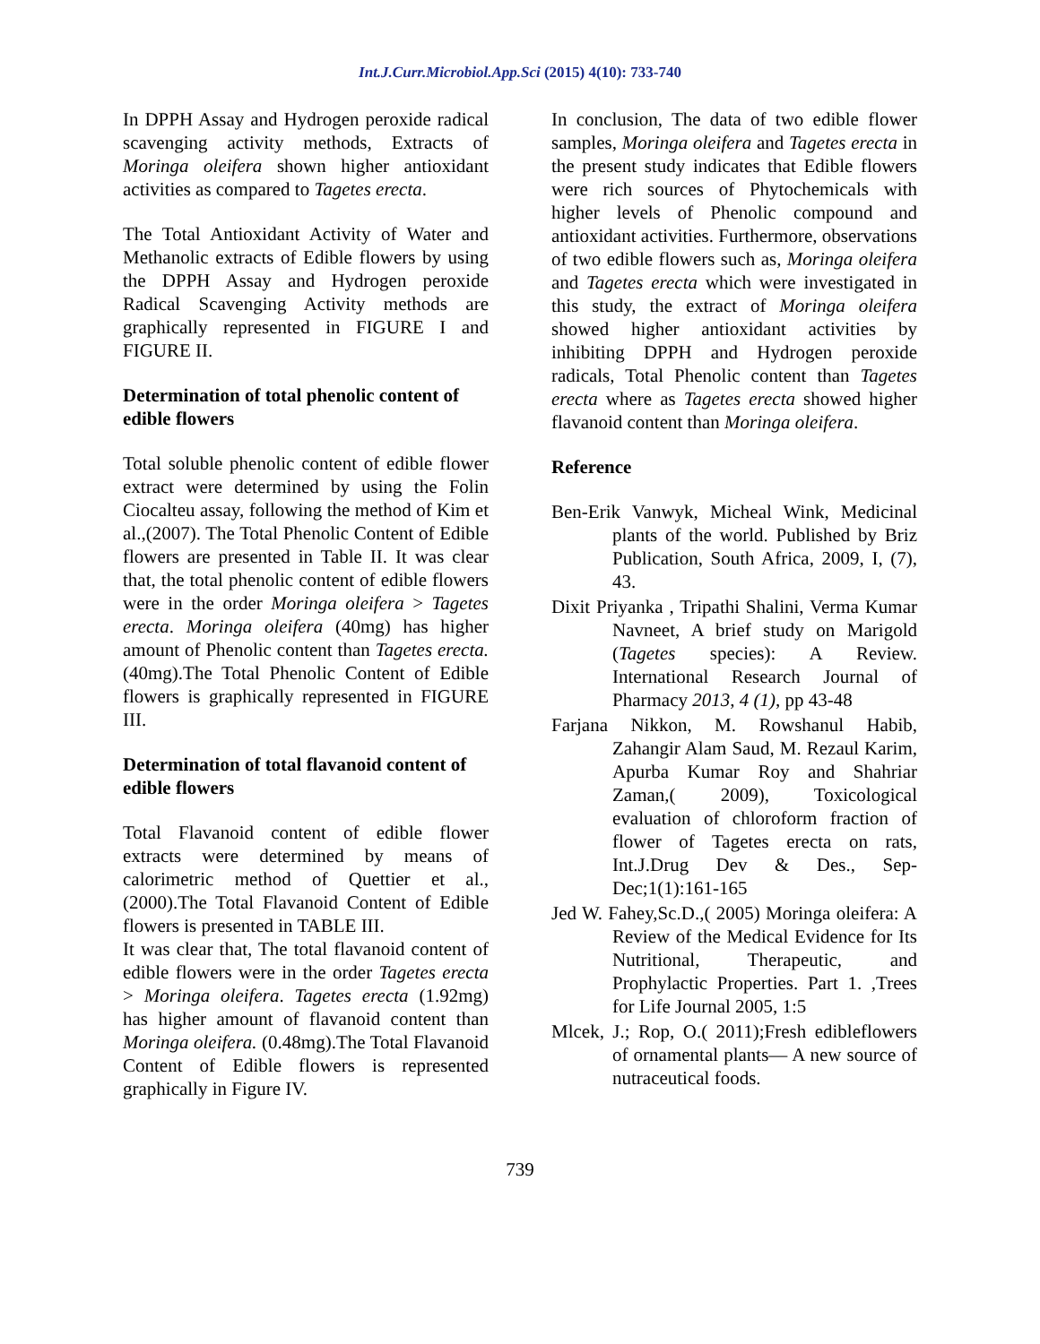Int.J.Curr.Microbiol.App.Sci (2015) 4(10): 733-740
In DPPH Assay and Hydrogen peroxide radical scavenging activity methods, Extracts of Moringa oleifera shown higher antioxidant activities as compared to Tagetes erecta.
The Total Antioxidant Activity of Water and Methanolic extracts of Edible flowers by using the DPPH Assay and Hydrogen peroxide Radical Scavenging Activity methods are graphically represented in FIGURE I and FIGURE II.
Determination of total phenolic content of edible flowers
Total soluble phenolic content of edible flower extract were determined by using the Folin Ciocalteu assay, following the method of Kim et al.,(2007). The Total Phenolic Content of Edible flowers are presented in Table II. It was clear that, the total phenolic content of edible flowers were in the order Moringa oleifera > Tagetes erecta. Moringa oleifera (40mg) has higher amount of Phenolic content than Tagetes erecta. (40mg).The Total Phenolic Content of Edible flowers is graphically represented in FIGURE III.
Determination of total flavanoid content of edible flowers
Total Flavanoid content of edible flower extracts were determined by means of calorimetric method of Quettier et al., (2000).The Total Flavanoid Content of Edible flowers is presented in TABLE III.
It was clear that, The total flavanoid content of edible flowers were in the order Tagetes erecta > Moringa oleifera. Tagetes erecta (1.92mg) has higher amount of flavanoid content than Moringa oleifera. (0.48mg).The Total Flavanoid Content of Edible flowers is represented graphically in Figure IV.
In conclusion, The data of two edible flower samples, Moringa oleifera and Tagetes erecta in the present study indicates that Edible flowers were rich sources of Phytochemicals with higher levels of Phenolic compound and antioxidant activities. Furthermore, observations of two edible flowers such as, Moringa oleifera and Tagetes erecta which were investigated in this study, the extract of Moringa oleifera showed higher antioxidant activities by inhibiting DPPH and Hydrogen peroxide radicals, Total Phenolic content than Tagetes erecta where as Tagetes erecta showed higher flavanoid content than Moringa oleifera.
Reference
Ben-Erik Vanwyk, Micheal Wink, Medicinal plants of the world. Published by Briz Publication, South Africa, 2009, I, (7), 43.
Dixit Priyanka , Tripathi Shalini, Verma Kumar Navneet, A brief study on Marigold (Tagetes species): A Review. International Research Journal of Pharmacy 2013, 4 (1), pp 43-48
Farjana Nikkon, M. Rowshanul Habib, Zahangir Alam Saud, M. Rezaul Karim, Apurba Kumar Roy and Shahriar Zaman,( 2009), Toxicological evaluation of chloroform fraction of flower of Tagetes erecta on rats, Int.J.Drug Dev & Des., Sep-Dec;1(1):161-165
Jed W. Fahey,Sc.D.,( 2005) Moringa oleifera: A Review of the Medical Evidence for Its Nutritional, Therapeutic, and Prophylactic Properties. Part 1. ,Trees for Life Journal 2005, 1:5
Mlcek, J.; Rop, O.( 2011);Fresh edibleflowers of ornamental plants— A new source of nutraceutical foods.
739